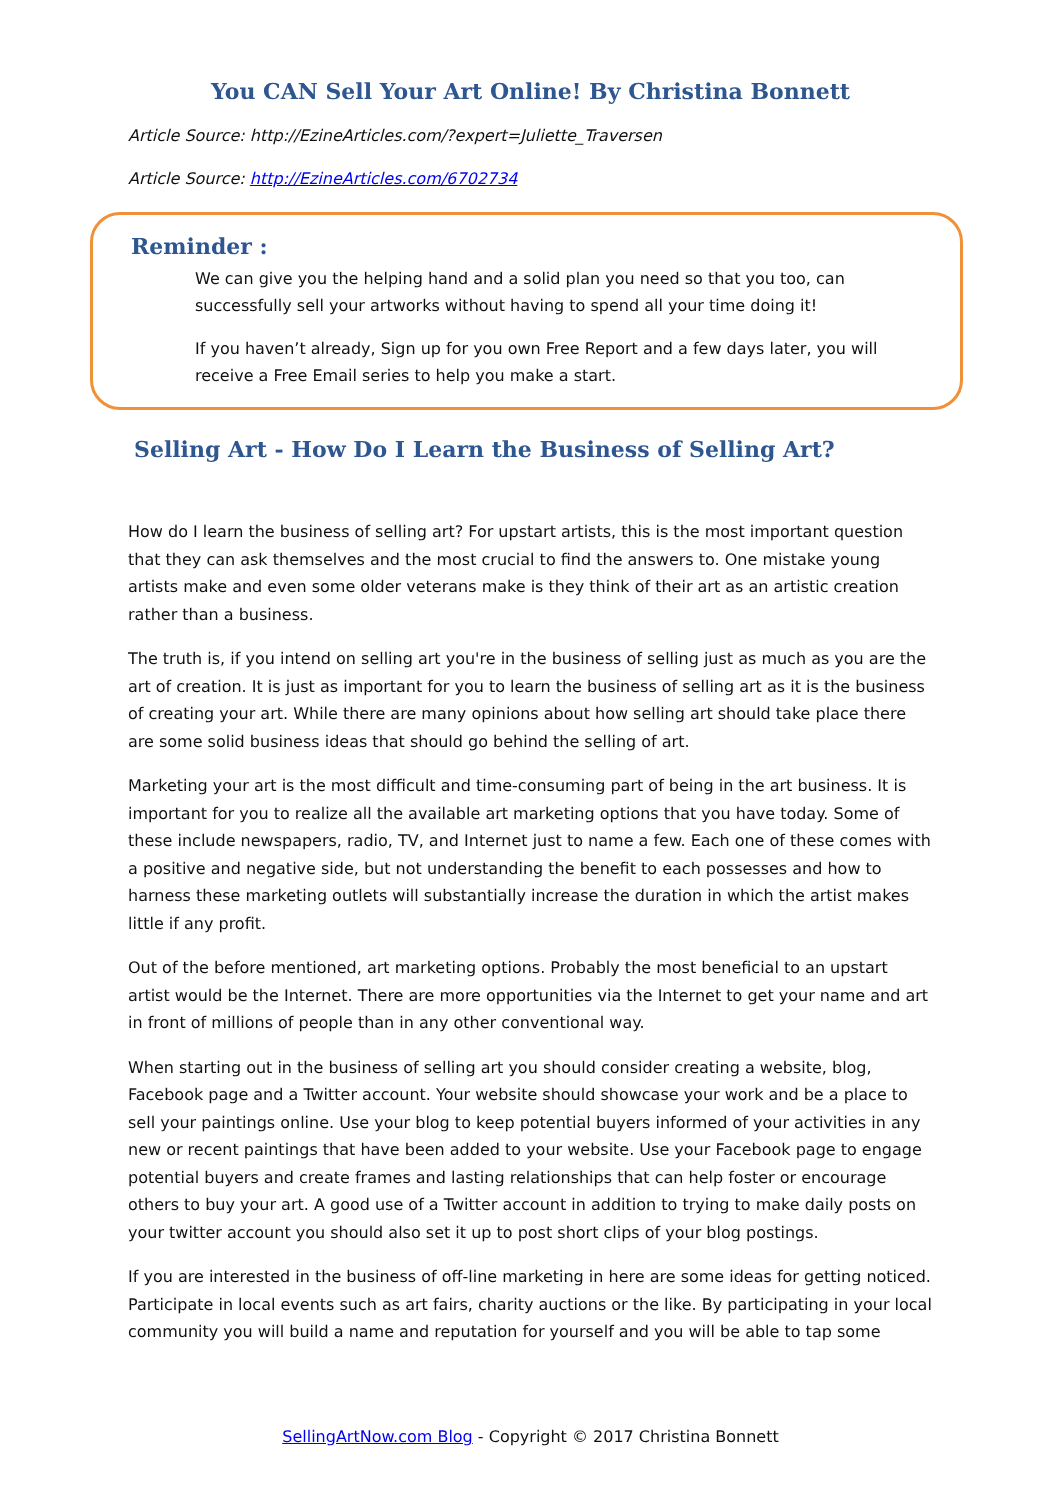You CAN Sell Your Art Online! By Christina Bonnett
Article Source: http://EzineArticles.com/?expert=Juliette_Traversen
Article Source: http://EzineArticles.com/6702734
Reminder :
We can give you the helping hand and a solid plan you need so that you too, can successfully sell your artworks without having to spend all your time doing it!
If you haven’t already, Sign up for you own Free Report and a few days later, you will receive a Free Email series to help you make a start.
Selling Art - How Do I Learn the Business of Selling Art?
How do I learn the business of selling art? For upstart artists, this is the most important question that they can ask themselves and the most crucial to find the answers to. One mistake young artists make and even some older veterans make is they think of their art as an artistic creation rather than a business.
The truth is, if you intend on selling art you're in the business of selling just as much as you are the art of creation. It is just as important for you to learn the business of selling art as it is the business of creating your art. While there are many opinions about how selling art should take place there are some solid business ideas that should go behind the selling of art.
Marketing your art is the most difficult and time-consuming part of being in the art business. It is important for you to realize all the available art marketing options that you have today. Some of these include newspapers, radio, TV, and Internet just to name a few. Each one of these comes with a positive and negative side, but not understanding the benefit to each possesses and how to harness these marketing outlets will substantially increase the duration in which the artist makes little if any profit.
Out of the before mentioned, art marketing options. Probably the most beneficial to an upstart artist would be the Internet. There are more opportunities via the Internet to get your name and art in front of millions of people than in any other conventional way.
When starting out in the business of selling art you should consider creating a website, blog, Facebook page and a Twitter account. Your website should showcase your work and be a place to sell your paintings online. Use your blog to keep potential buyers informed of your activities in any new or recent paintings that have been added to your website. Use your Facebook page to engage potential buyers and create frames and lasting relationships that can help foster or encourage others to buy your art. A good use of a Twitter account in addition to trying to make daily posts on your twitter account you should also set it up to post short clips of your blog postings.
If you are interested in the business of off-line marketing in here are some ideas for getting noticed. Participate in local events such as art fairs, charity auctions or the like. By participating in your local community you will build a name and reputation for yourself and you will be able to tap some
SellingArtNow.com Blog - Copyright © 2017 Christina Bonnett